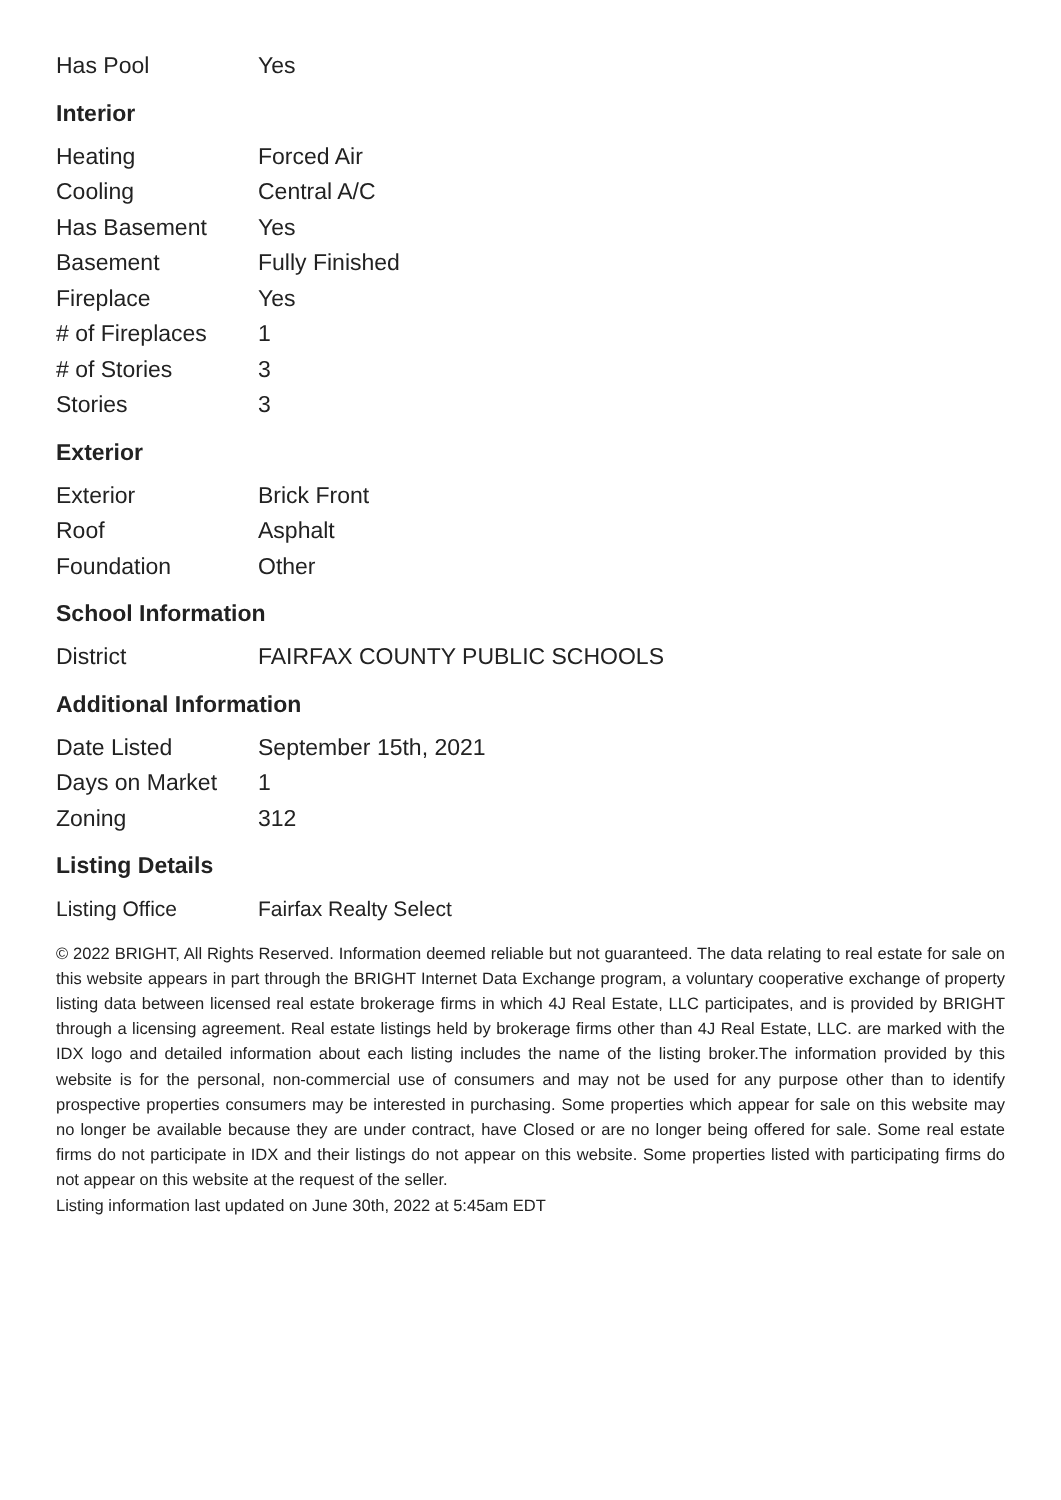| Has Pool | Yes |
Interior
| Heating | Forced Air |
| Cooling | Central A/C |
| Has Basement | Yes |
| Basement | Fully Finished |
| Fireplace | Yes |
| # of Fireplaces | 1 |
| # of Stories | 3 |
| Stories | 3 |
Exterior
| Exterior | Brick Front |
| Roof | Asphalt |
| Foundation | Other |
School Information
| District | FAIRFAX COUNTY PUBLIC SCHOOLS |
Additional Information
| Date Listed | September 15th, 2021 |
| Days on Market | 1 |
| Zoning | 312 |
Listing Details
| Listing Office | Fairfax Realty Select |
© 2022 BRIGHT, All Rights Reserved. Information deemed reliable but not guaranteed. The data relating to real estate for sale on this website appears in part through the BRIGHT Internet Data Exchange program, a voluntary cooperative exchange of property listing data between licensed real estate brokerage firms in which 4J Real Estate, LLC participates, and is provided by BRIGHT through a licensing agreement. Real estate listings held by brokerage firms other than 4J Real Estate, LLC. are marked with the IDX logo and detailed information about each listing includes the name of the listing broker.The information provided by this website is for the personal, non-commercial use of consumers and may not be used for any purpose other than to identify prospective properties consumers may be interested in purchasing. Some properties which appear for sale on this website may no longer be available because they are under contract, have Closed or are no longer being offered for sale. Some real estate firms do not participate in IDX and their listings do not appear on this website. Some properties listed with participating firms do not appear on this website at the request of the seller.
Listing information last updated on June 30th, 2022 at 5:45am EDT